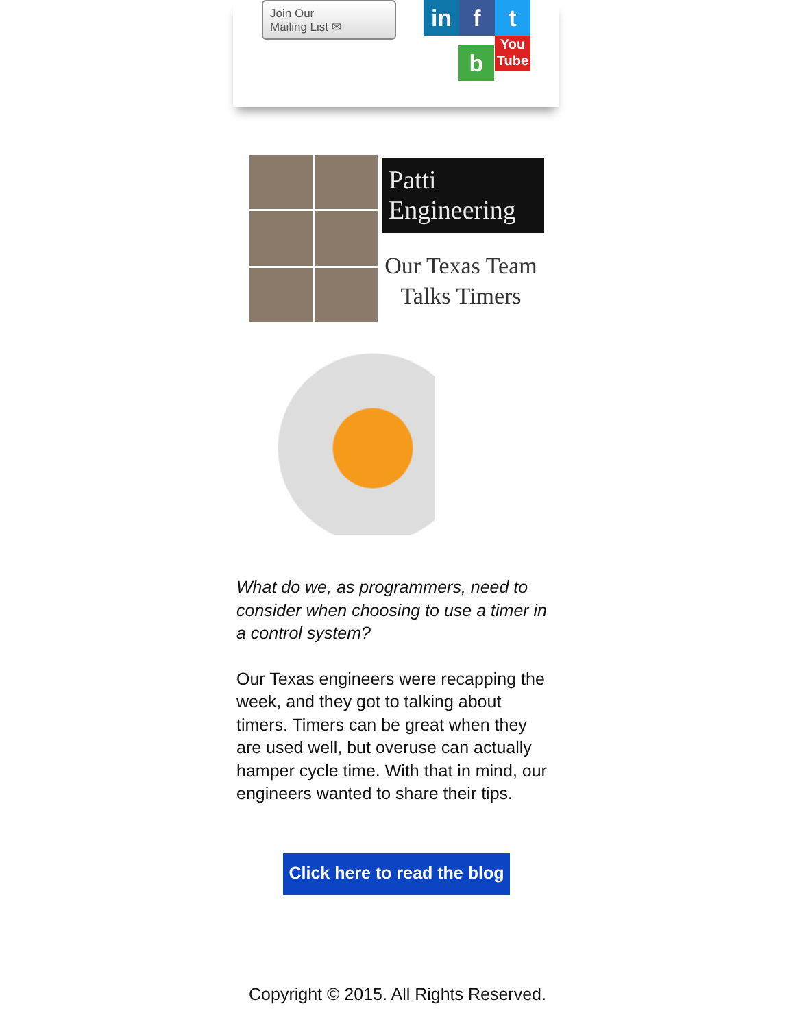Join Our
Mailing List ✉
in f t
b
You Tube
Patti
Engineering
Our Texas Team
Talks Timers
What do we, as programmers, need to consider when choosing to use a timer in a control system?
Our Texas engineers were recapping the week, and they got to talking about timers. Timers can be great when they are used well, but overuse can actually hamper cycle time. With that in mind, our engineers wanted to share their tips.
Click here to read the blog
Copyright © 2015. All Rights Reserved.